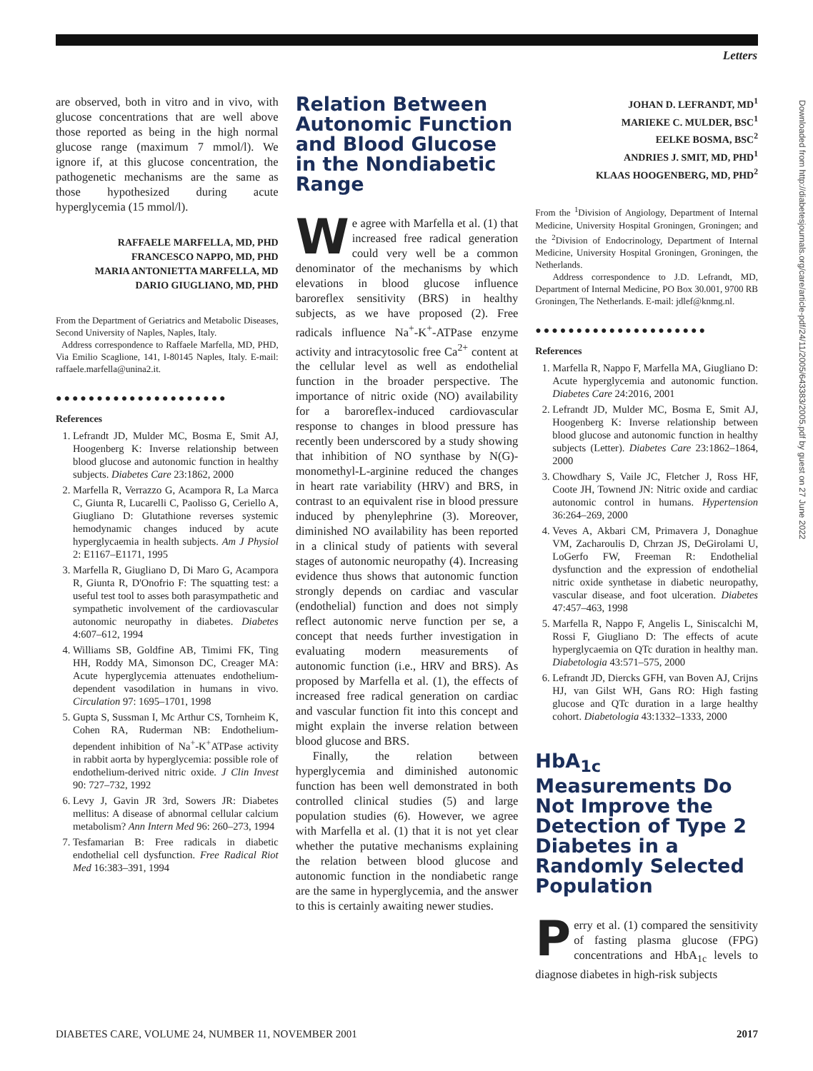Letters
are observed, both in vitro and in vivo, with glucose concentrations that are well above those reported as being in the high normal glucose range (maximum 7 mmol/l). We ignore if, at this glucose concentration, the pathogenetic mechanisms are the same as those hypothesized during acute hyperglycemia (15 mmol/l).
RAFFAELE MARFELLA, MD, PHD
FRANCESCO NAPPO, MD, PHD
MARIA ANTONIETTA MARFELLA, MD
DARIO GIUGLIANO, MD, PHD
From the Department of Geriatrics and Metabolic Diseases, Second University of Naples, Naples, Italy.
Address correspondence to Raffaele Marfella, MD, PHD, Via Emilio Scaglione, 141, I-80145 Naples, Italy. E-mail: raffaele.marfella@unina2.it.
●●●●●●●●●●●●●●●●●●●●●
References
1. Lefrandt JD, Mulder MC, Bosma E, Smit AJ, Hoogenberg K: Inverse relationship between blood glucose and autonomic function in healthy subjects. Diabetes Care 23:1862, 2000
2. Marfella R, Verrazzo G, Acampora R, La Marca C, Giunta R, Lucarelli C, Paolisso G, Ceriello A, Giugliano D: Glutathione reverses systemic hemodynamic changes induced by acute hyperglycaemia in health subjects. Am J Physiol 2: E1167–E1171, 1995
3. Marfella R, Giugliano D, Di Maro G, Acampora R, Giunta R, D'Onofrio F: The squatting test: a useful test tool to asses both parasympathetic and sympathetic involvement of the cardiovascular autonomic neuropathy in diabetes. Diabetes 4:607–612, 1994
4. Williams SB, Goldfine AB, Timimi FK, Ting HH, Roddy MA, Simonson DC, Creager MA: Acute hyperglycemia attenuates endothelium-dependent vasodilation in humans in vivo. Circulation 97: 1695–1701, 1998
5. Gupta S, Sussman I, Mc Arthur CS, Tornheim K, Cohen RA, Ruderman NB: Endothelium-dependent inhibition of Na<sup>+</sup>-K<sup>+</sup>ATPase activity in rabbit aorta by hyperglycemia: possible role of endothelium-derived nitric oxide. J Clin Invest 90: 727–732, 1992
6. Levy J, Gavin JR 3rd, Sowers JR: Diabetes mellitus: A disease of abnormal cellular calcium metabolism? Ann Intern Med 96: 260–273, 1994
7. Tesfamarian B: Free radicals in diabetic endothelial cell dysfunction. Free Radical Riot Med 16:383–391, 1994
Relation Between Autonomic Function and Blood Glucose in the Nondiabetic Range
We agree with Marfella et al. (1) that increased free radical generation could very well be a common denominator of the mechanisms by which elevations in blood glucose influence baroreflex sensitivity (BRS) in healthy subjects, as we have proposed (2). Free radicals influence Na<sup>+</sup>-K<sup>+</sup>-ATPase enzyme activity and intracytosolic free Ca<sup>2+</sup> content at the cellular level as well as endothelial function in the broader perspective. The importance of nitric oxide (NO) availability for a baroreflex-induced cardiovascular response to changes in blood pressure has recently been underscored by a study showing that inhibition of NO synthase by N(G)-monomethyl-L-arginine reduced the changes in heart rate variability (HRV) and BRS, in contrast to an equivalent rise in blood pressure induced by phenylephrine (3). Moreover, diminished NO availability has been reported in a clinical study of patients with several stages of autonomic neuropathy (4). Increasing evidence thus shows that autonomic function strongly depends on cardiac and vascular (endothelial) function and does not simply reflect autonomic nerve function per se, a concept that needs further investigation in evaluating modern measurements of autonomic function (i.e., HRV and BRS). As proposed by Marfella et al. (1), the effects of increased free radical generation on cardiac and vascular function fit into this concept and might explain the inverse relation between blood glucose and BRS.
Finally, the relation between hyperglycemia and diminished autonomic function has been well demonstrated in both controlled clinical studies (5) and large population studies (6). However, we agree with Marfella et al. (1) that it is not yet clear whether the putative mechanisms explaining the relation between blood glucose and autonomic function in the nondiabetic range are the same in hyperglycemia, and the answer to this is certainly awaiting newer studies.
JOHAN D. LEFRANDT, MD<sup>1</sup>
MARIEKE C. MULDER, BSC<sup>1</sup>
EELKE BOSMA, BSC<sup>2</sup>
ANDRIES J. SMIT, MD, PHD<sup>1</sup>
KLAAS HOOGENBERG, MD, PHD<sup>2</sup>
From the <sup>1</sup>Division of Angiology, Department of Internal Medicine, University Hospital Groningen, Groningen; and the <sup>2</sup>Division of Endocrinology, Department of Internal Medicine, University Hospital Groningen, Groningen, the Netherlands.
Address correspondence to J.D. Lefrandt, MD, Department of Internal Medicine, PO Box 30.001, 9700 RB Groningen, The Netherlands. E-mail: jdlef@knmg.nl.
●●●●●●●●●●●●●●●●●●●●●
References
1. Marfella R, Nappo F, Marfella MA, Giugliano D: Acute hyperglycemia and autonomic function. Diabetes Care 24:2016, 2001
2. Lefrandt JD, Mulder MC, Bosma E, Smit AJ, Hoogenberg K: Inverse relationship between blood glucose and autonomic function in healthy subjects (Letter). Diabetes Care 23:1862–1864, 2000
3. Chowdhary S, Vaile JC, Fletcher J, Ross HF, Coote JH, Townend JN: Nitric oxide and cardiac autonomic control in humans. Hypertension 36:264–269, 2000
4. Veves A, Akbari CM, Primavera J, Donaghue VM, Zacharoulis D, Chrzan JS, DeGirolami U, LoGerfo FW, Freeman R: Endothelial dysfunction and the expression of endothelial nitric oxide synthetase in diabetic neuropathy, vascular disease, and foot ulceration. Diabetes 47:457–463, 1998
5. Marfella R, Nappo F, Angelis L, Siniscalchi M, Rossi F, Giugliano D: The effects of acute hyperglycaemia on QTc duration in healthy man. Diabetologia 43:571–575, 2000
6. Lefrandt JD, Diercks GFH, van Boven AJ, Crijns HJ, van Gilst WH, Gans RO: High fasting glucose and QTc duration in a large healthy cohort. Diabetologia 43:1332–1333, 2000
HbA<sub>1c</sub> Measurements Do Not Improve the Detection of Type 2 Diabetes in a Randomly Selected Population
Perry et al. (1) compared the sensitivity of fasting plasma glucose (FPG) concentrations and HbA<sub>1c</sub> levels to diagnose diabetes in high-risk subjects
Downloaded from http://diabetesjournals.org/care/article-pdf/24/11/2005/643383/2005.pdf by guest on 27 June 2022
DIABETES CARE, VOLUME 24, NUMBER 11, NOVEMBER 2001 2017